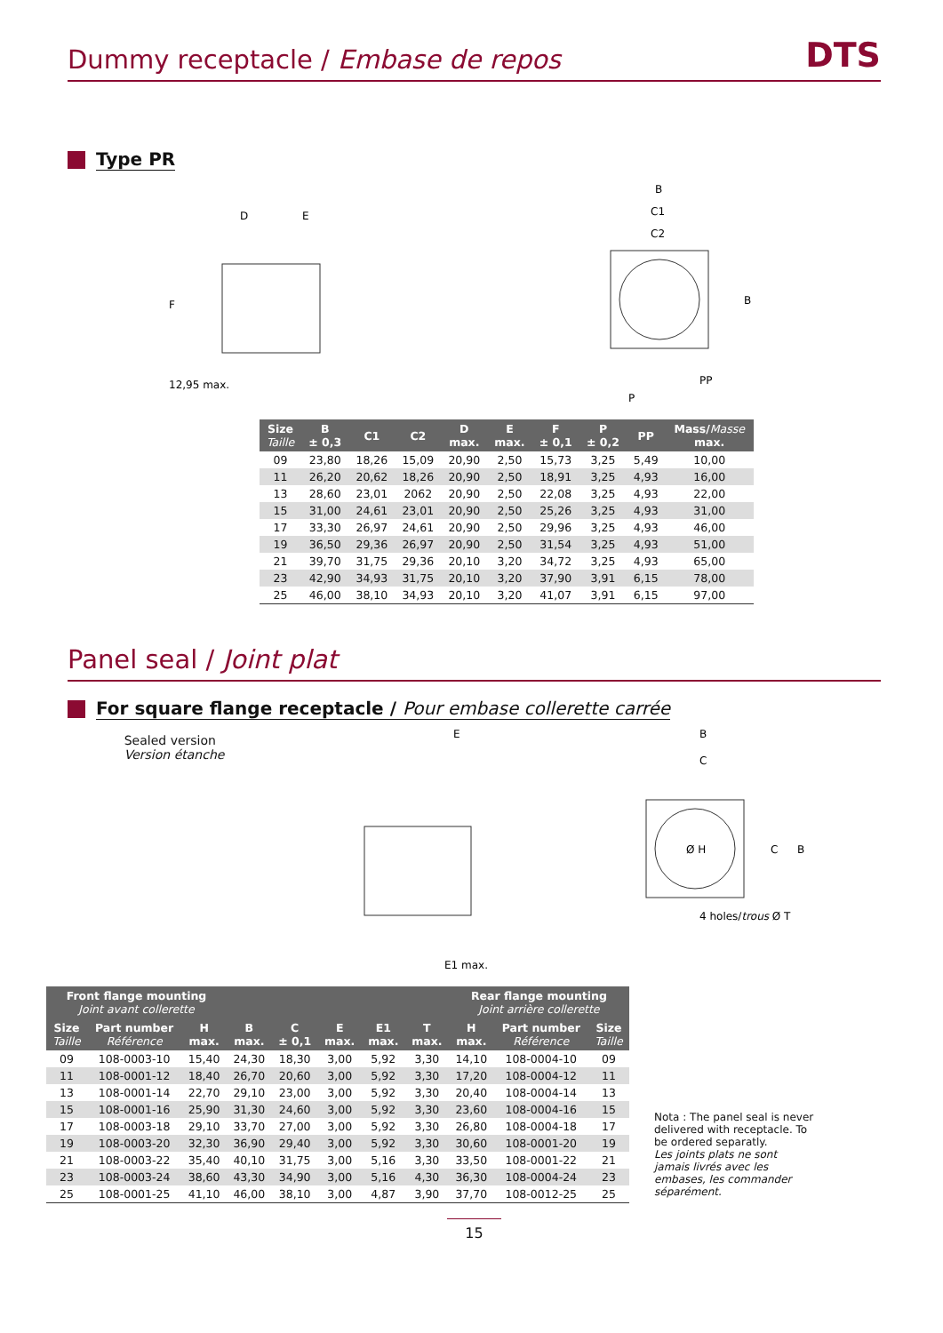Dummy receptacle / Embase de repos
DTS
Type PR
D
E
F
12,95 max.
B
C1
C2
B
P
PP
| Size Taille | B ± 0,3 | C1 | C2 | D max. | E max. | F ± 0,1 | P ± 0,2 | PP | Mass/ Masse max. |
| --- | --- | --- | --- | --- | --- | --- | --- | --- | --- |
| 09 | 23,80 | 18,26 | 15,09 | 20,90 | 2,50 | 15,73 | 3,25 | 5,49 | 10,00 |
| 11 | 26,20 | 20,62 | 18,26 | 20,90 | 2,50 | 18,91 | 3,25 | 4,93 | 16,00 |
| 13 | 28,60 | 23,01 | 2062 | 20,90 | 2,50 | 22,08 | 3,25 | 4,93 | 22,00 |
| 15 | 31,00 | 24,61 | 23,01 | 20,90 | 2,50 | 25,26 | 3,25 | 4,93 | 31,00 |
| 17 | 33,30 | 26,97 | 24,61 | 20,90 | 2,50 | 29,96 | 3,25 | 4,93 | 46,00 |
| 19 | 36,50 | 29,36 | 26,97 | 20,90 | 2,50 | 31,54 | 3,25 | 4,93 | 51,00 |
| 21 | 39,70 | 31,75 | 29,36 | 20,10 | 3,20 | 34,72 | 3,25 | 4,93 | 65,00 |
| 23 | 42,90 | 34,93 | 31,75 | 20,10 | 3,20 | 37,90 | 3,91 | 6,15 | 78,00 |
| 25 | 46,00 | 38,10 | 34,93 | 20,10 | 3,20 | 41,07 | 3,91 | 6,15 | 97,00 |
Panel seal / Joint plat
For square flange receptacle / Pour embase collerette carrée
Sealed version
Version étanche
E
E1 max.
B
C
Ø H
C
B
4 holes/trous Ø T
| Front flange mounting Joint avant collerette | | | | | | | | Rear flange mounting Joint arrière collerette | | |
| --- | --- | --- | --- | --- | --- | --- | --- | --- | --- | --- |
| Size Taille | Part number Référence | H max. | B max. | C ± 0,1 | E max. | E1 max. | T max. | H max. | Part number Référence | Size Taille |
| 09 | 108-0003-10 | 15,40 | 24,30 | 18,30 | 3,00 | 5,92 | 3,30 | 14,10 | 108-0004-10 | 09 |
| 11 | 108-0001-12 | 18,40 | 26,70 | 20,60 | 3,00 | 5,92 | 3,30 | 17,20 | 108-0004-12 | 11 |
| 13 | 108-0001-14 | 22,70 | 29,10 | 23,00 | 3,00 | 5,92 | 3,30 | 20,40 | 108-0004-14 | 13 |
| 15 | 108-0001-16 | 25,90 | 31,30 | 24,60 | 3,00 | 5,92 | 3,30 | 23,60 | 108-0004-16 | 15 |
| 17 | 108-0003-18 | 29,10 | 33,70 | 27,00 | 3,00 | 5,92 | 3,30 | 26,80 | 108-0004-18 | 17 |
| 19 | 108-0003-20 | 32,30 | 36,90 | 29,40 | 3,00 | 5,92 | 3,30 | 30,60 | 108-0001-20 | 19 |
| 21 | 108-0003-22 | 35,40 | 40,10 | 31,75 | 3,00 | 5,16 | 3,30 | 33,50 | 108-0001-22 | 21 |
| 23 | 108-0003-24 | 38,60 | 43,30 | 34,90 | 3,00 | 5,16 | 4,30 | 36,30 | 108-0004-24 | 23 |
| 25 | 108-0001-25 | 41,10 | 46,00 | 38,10 | 3,00 | 4,87 | 3,90 | 37,70 | 108-0012-25 | 25 |
Nota : The panel seal is never delivered with receptacle. To be ordered separatly.
Les joints plats ne sont jamais livrés avec les embases, les commander séparément.
15